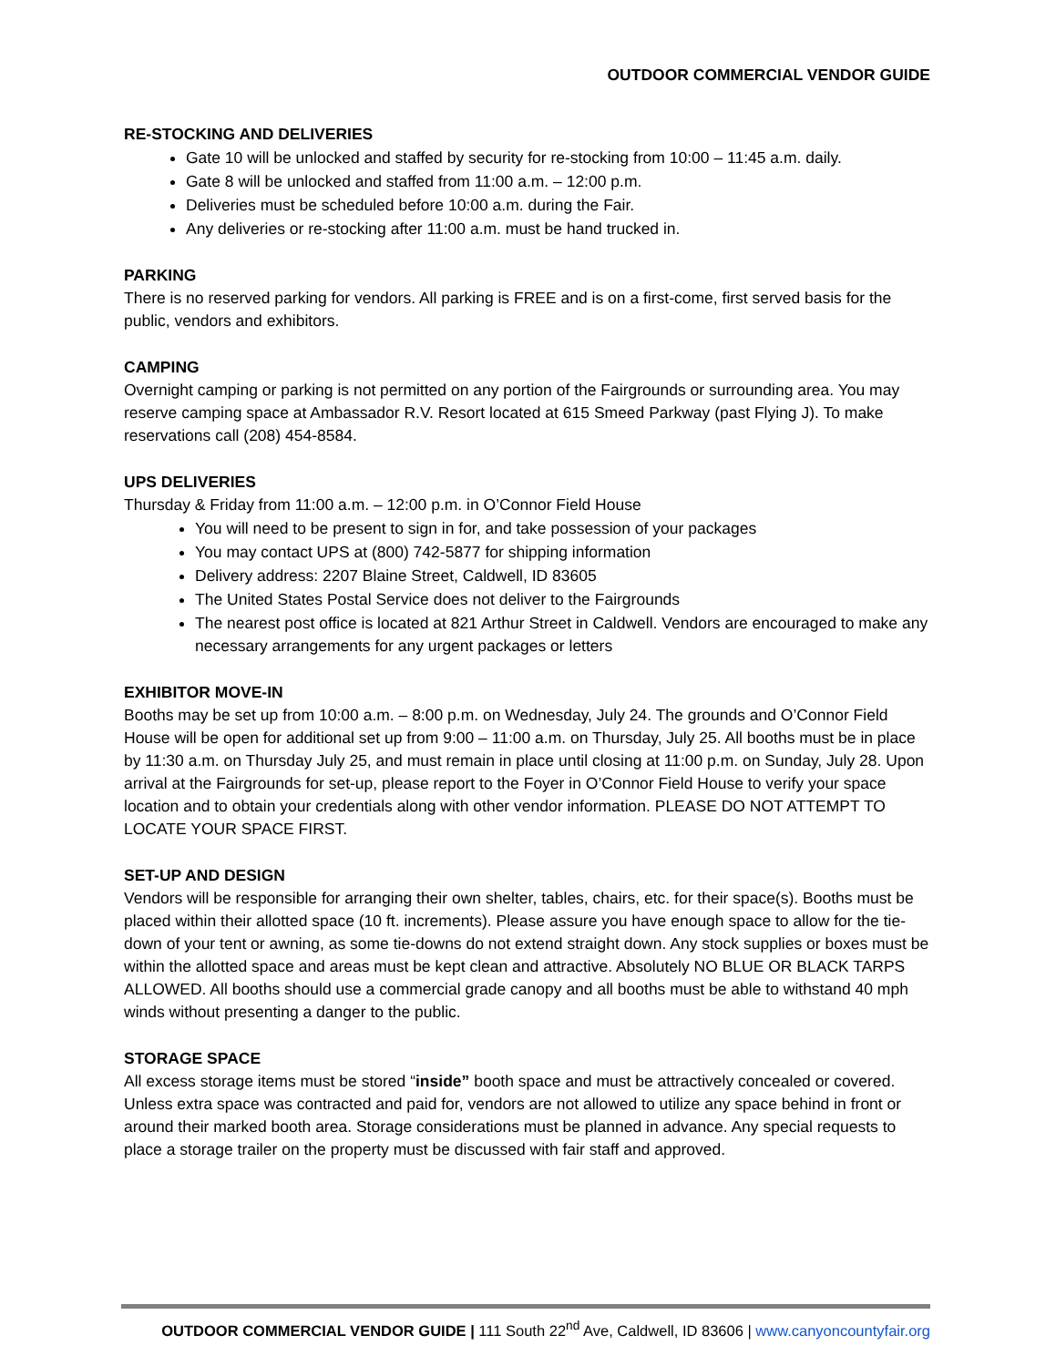OUTDOOR COMMERCIAL VENDOR GUIDE
RE-STOCKING AND DELIVERIES
Gate 10 will be unlocked and staffed by security for re-stocking from 10:00 – 11:45 a.m. daily.
Gate 8 will be unlocked and staffed from 11:00 a.m. – 12:00 p.m.
Deliveries must be scheduled before 10:00 a.m. during the Fair.
Any deliveries or re-stocking after 11:00 a.m. must be hand trucked in.
PARKING
There is no reserved parking for vendors. All parking is FREE and is on a first-come, first served basis for the public, vendors and exhibitors.
CAMPING
Overnight camping or parking is not permitted on any portion of the Fairgrounds or surrounding area. You may reserve camping space at Ambassador R.V. Resort located at 615 Smeed Parkway (past Flying J). To make reservations call (208) 454-8584.
UPS DELIVERIES
Thursday & Friday from 11:00 a.m. – 12:00 p.m. in O’Connor Field House
You will need to be present to sign in for, and take possession of your packages
You may contact UPS at (800) 742-5877 for shipping information
Delivery address: 2207 Blaine Street, Caldwell, ID 83605
The United States Postal Service does not deliver to the Fairgrounds
The nearest post office is located at 821 Arthur Street in Caldwell. Vendors are encouraged to make any necessary arrangements for any urgent packages or letters
EXHIBITOR MOVE-IN
Booths may be set up from 10:00 a.m. – 8:00 p.m. on Wednesday, July 24. The grounds and O’Connor Field House will be open for additional set up from 9:00 – 11:00 a.m. on Thursday, July 25. All booths must be in place by 11:30 a.m. on Thursday July 25, and must remain in place until closing at 11:00 p.m. on Sunday, July 28. Upon arrival at the Fairgrounds for set-up, please report to the Foyer in O’Connor Field House to verify your space location and to obtain your credentials along with other vendor information. PLEASE DO NOT ATTEMPT TO LOCATE YOUR SPACE FIRST.
SET-UP AND DESIGN
Vendors will be responsible for arranging their own shelter, tables, chairs, etc. for their space(s). Booths must be placed within their allotted space (10 ft. increments). Please assure you have enough space to allow for the tie-down of your tent or awning, as some tie-downs do not extend straight down. Any stock supplies or boxes must be within the allotted space and areas must be kept clean and attractive. Absolutely NO BLUE OR BLACK TARPS ALLOWED. All booths should use a commercial grade canopy and all booths must be able to withstand 40 mph winds without presenting a danger to the public.
STORAGE SPACE
All excess storage items must be stored “inside” booth space and must be attractively concealed or covered. Unless extra space was contracted and paid for, vendors are not allowed to utilize any space behind in front or around their marked booth area. Storage considerations must be planned in advance. Any special requests to place a storage trailer on the property must be discussed with fair staff and approved.
OUTDOOR COMMERCIAL VENDOR GUIDE | 111 South 22<sup>nd</sup> Ave, Caldwell, ID 83606 | www.canyoncountyfair.org